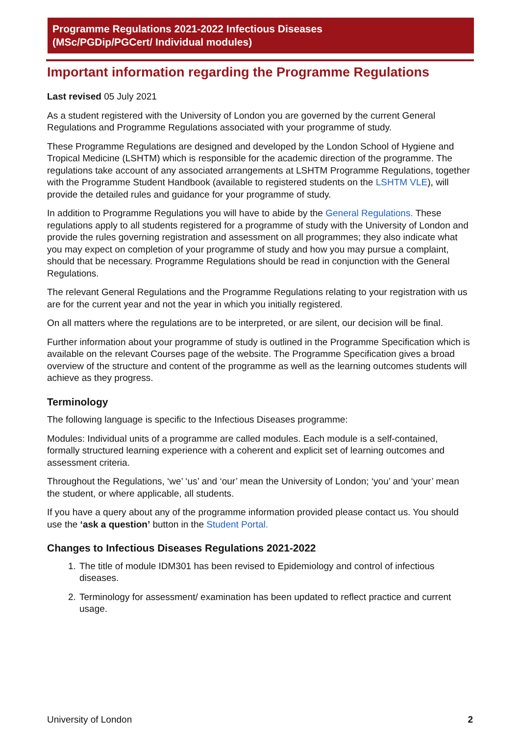Programme Regulations 2021-2022 Infectious Diseases
(MSc/PGDip/PGCert/ Individual modules)
Important information regarding the Programme Regulations
Last revised 05 July 2021
As a student registered with the University of London you are governed by the current General Regulations and Programme Regulations associated with your programme of study.
These Programme Regulations are designed and developed by the London School of Hygiene and Tropical Medicine (LSHTM) which is responsible for the academic direction of the programme. The regulations take account of any associated arrangements at LSHTM Programme Regulations, together with the Programme Student Handbook (available to registered students on the LSHTM VLE), will provide the detailed rules and guidance for your programme of study.
In addition to Programme Regulations you will have to abide by the General Regulations. These regulations apply to all students registered for a programme of study with the University of London and provide the rules governing registration and assessment on all programmes; they also indicate what you may expect on completion of your programme of study and how you may pursue a complaint, should that be necessary. Programme Regulations should be read in conjunction with the General Regulations.
The relevant General Regulations and the Programme Regulations relating to your registration with us are for the current year and not the year in which you initially registered.
On all matters where the regulations are to be interpreted, or are silent, our decision will be final.
Further information about your programme of study is outlined in the Programme Specification which is available on the relevant Courses page of the website. The Programme Specification gives a broad overview of the structure and content of the programme as well as the learning outcomes students will achieve as they progress.
Terminology
The following language is specific to the Infectious Diseases programme:
Modules: Individual units of a programme are called modules. Each module is a self-contained, formally structured learning experience with a coherent and explicit set of learning outcomes and assessment criteria.
Throughout the Regulations, ‘we’ ‘us’ and ‘our’ mean the University of London; ‘you’ and ‘your’ mean the student, or where applicable, all students.
If you have a query about any of the programme information provided please contact us. You should use the ‘ask a question’ button in the Student Portal.
Changes to Infectious Diseases Regulations 2021-2022
1. The title of module IDM301 has been revised to Epidemiology and control of infectious diseases.
2. Terminology for assessment/ examination has been updated to reflect practice and current usage.
University of London 2